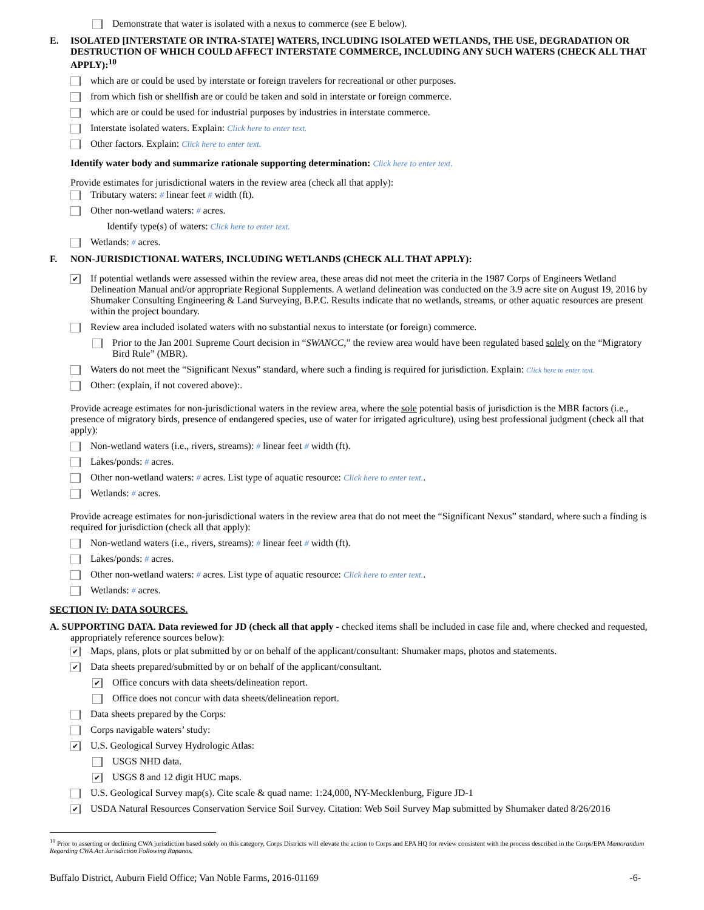Demonstrate that water is isolated with a nexus to commerce (see E below).
E. ISOLATED [INTERSTATE OR INTRA-STATE] WATERS, INCLUDING ISOLATED WETLANDS, THE USE, DEGRADATION OR DESTRUCTION OF WHICH COULD AFFECT INTERSTATE COMMERCE, INCLUDING ANY SUCH WATERS (CHECK ALL THAT APPLY):<sup>10</sup>
which are or could be used by interstate or foreign travelers for recreational or other purposes.
from which fish or shellfish are or could be taken and sold in interstate or foreign commerce.
which are or could be used for industrial purposes by industries in interstate commerce.
Interstate isolated waters. Explain: Click here to enter text.
Other factors. Explain: Click here to enter text.
Identify water body and summarize rationale supporting determination: Click here to enter text.
Provide estimates for jurisdictional waters in the review area (check all that apply):
Tributary waters: # linear feet # width (ft).
Other non-wetland waters: # acres.
Identify type(s) of waters: Click here to enter text.
Wetlands: # acres.
F. NON-JURISDICTIONAL WATERS, INCLUDING WETLANDS (CHECK ALL THAT APPLY):
✔
If potential wetlands were assessed within the review area, these areas did not meet the criteria in the 1987 Corps of Engineers Wetland Delineation Manual and/or appropriate Regional Supplements. A wetland delineation was conducted on the 3.9 acre site on August 19, 2016 by Shumaker Consulting Engineering & Land Surveying, B.P.C. Results indicate that no wetlands, streams, or other aquatic resources are present within the project boundary.
Review area included isolated waters with no substantial nexus to interstate (or foreign) commerce.
Prior to the Jan 2001 Supreme Court decision in “SWANCC,” the review area would have been regulated based solely on the “Migratory Bird Rule” (MBR).
Waters do not meet the “Significant Nexus” standard, where such a finding is required for jurisdiction. Explain: Click here to enter text.
Other: (explain, if not covered above):.
Provide acreage estimates for non-jurisdictional waters in the review area, where the sole potential basis of jurisdiction is the MBR factors (i.e., presence of migratory birds, presence of endangered species, use of water for irrigated agriculture), using best professional judgment (check all that apply):
Non-wetland waters (i.e., rivers, streams): # linear feet # width (ft).
Lakes/ponds: # acres.
Other non-wetland waters: # acres. List type of aquatic resource: Click here to enter text..
Wetlands: # acres.
Provide acreage estimates for non-jurisdictional waters in the review area that do not meet the “Significant Nexus” standard, where such a finding is required for jurisdiction (check all that apply):
Non-wetland waters (i.e., rivers, streams): # linear feet # width (ft).
Lakes/ponds: # acres.
Other non-wetland waters: # acres. List type of aquatic resource: Click here to enter text..
Wetlands: # acres.
SECTION IV: DATA SOURCES.
A. SUPPORTING DATA. Data reviewed for JD (check all that apply - checked items shall be included in case file and, where checked and requested, appropriately reference sources below):
✔
Maps, plans, plots or plat submitted by or on behalf of the applicant/consultant: Shumaker maps, photos and statements.
✔
Data sheets prepared/submitted by or on behalf of the applicant/consultant.
✔
Office concurs with data sheets/delineation report.
Office does not concur with data sheets/delineation report.
Data sheets prepared by the Corps:
Corps navigable waters’ study:
✔
U.S. Geological Survey Hydrologic Atlas:
USGS NHD data.
✔
USGS 8 and 12 digit HUC maps.
U.S. Geological Survey map(s). Cite scale & quad name: 1:24,000, NY-Mecklenburg, Figure JD-1
✔
USDA Natural Resources Conservation Service Soil Survey. Citation: Web Soil Survey Map submitted by Shumaker dated 8/26/2016
<sup>10</sup> Prior to asserting or declining CWA jurisdiction based solely on this category, Corps Districts will elevate the action to Corps and EPA HQ for review consistent with the process described in the Corps/EPA Memorandum Regarding CWA Act Jurisdiction Following Rapanos.
Buffalo District, Auburn Field Office; Van Noble Farms, 2016-01169 -6-